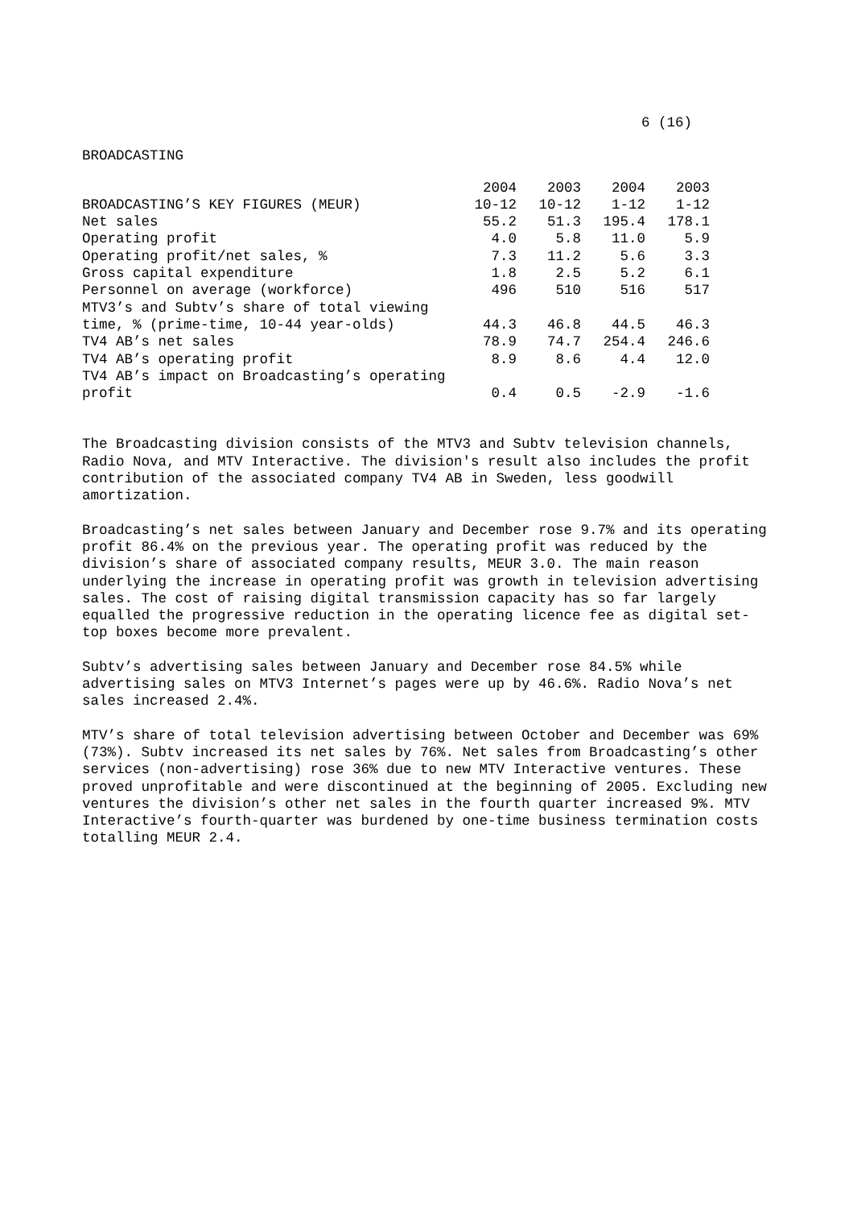6 (16)
BROADCASTING
| BROADCASTING’S KEY FIGURES (MEUR) | 2004 10-12 | 2003 10-12 | 2004 1-12 | 2003 1-12 |
| --- | --- | --- | --- | --- |
| Net sales | 55.2 | 51.3 | 195.4 | 178.1 |
| Operating profit | 4.0 | 5.8 | 11.0 | 5.9 |
| Operating profit/net sales, % | 7.3 | 11.2 | 5.6 | 3.3 |
| Gross capital expenditure | 1.8 | 2.5 | 5.2 | 6.1 |
| Personnel on average (workforce) | 496 | 510 | 516 | 517 |
| MTV3’s and Subtv’s share of total viewing time, % (prime-time, 10-44 year-olds) | 44.3 | 46.8 | 44.5 | 46.3 |
| TV4 AB’s net sales | 78.9 | 74.7 | 254.4 | 246.6 |
| TV4 AB’s operating profit | 8.9 | 8.6 | 4.4 | 12.0 |
| TV4 AB’s impact on Broadcasting’s operating profit | 0.4 | 0.5 | -2.9 | -1.6 |
The Broadcasting division consists of the MTV3 and Subtv television channels, Radio Nova, and MTV Interactive. The division's result also includes the profit contribution of the associated company TV4 AB in Sweden, less goodwill amortization.
Broadcasting’s net sales between January and December rose 9.7% and its operating profit 86.4% on the previous year. The operating profit was reduced by the division’s share of associated company results, MEUR 3.0. The main reason underlying the increase in operating profit was growth in television advertising sales. The cost of raising digital transmission capacity has so far largely equalled the progressive reduction in the operating licence fee as digital set-top boxes become more prevalent.
Subtv’s advertising sales between January and December rose 84.5% while advertising sales on MTV3 Internet’s pages were up by 46.6%. Radio Nova’s net sales increased 2.4%.
MTV’s share of total television advertising between October and December was 69% (73%). Subtv increased its net sales by 76%. Net sales from Broadcasting’s other services (non-advertising) rose 36% due to new MTV Interactive ventures. These proved unprofitable and were discontinued at the beginning of 2005. Excluding new ventures the division’s other net sales in the fourth quarter increased 9%. MTV Interactive’s fourth-quarter was burdened by one-time business termination costs totalling MEUR 2.4.